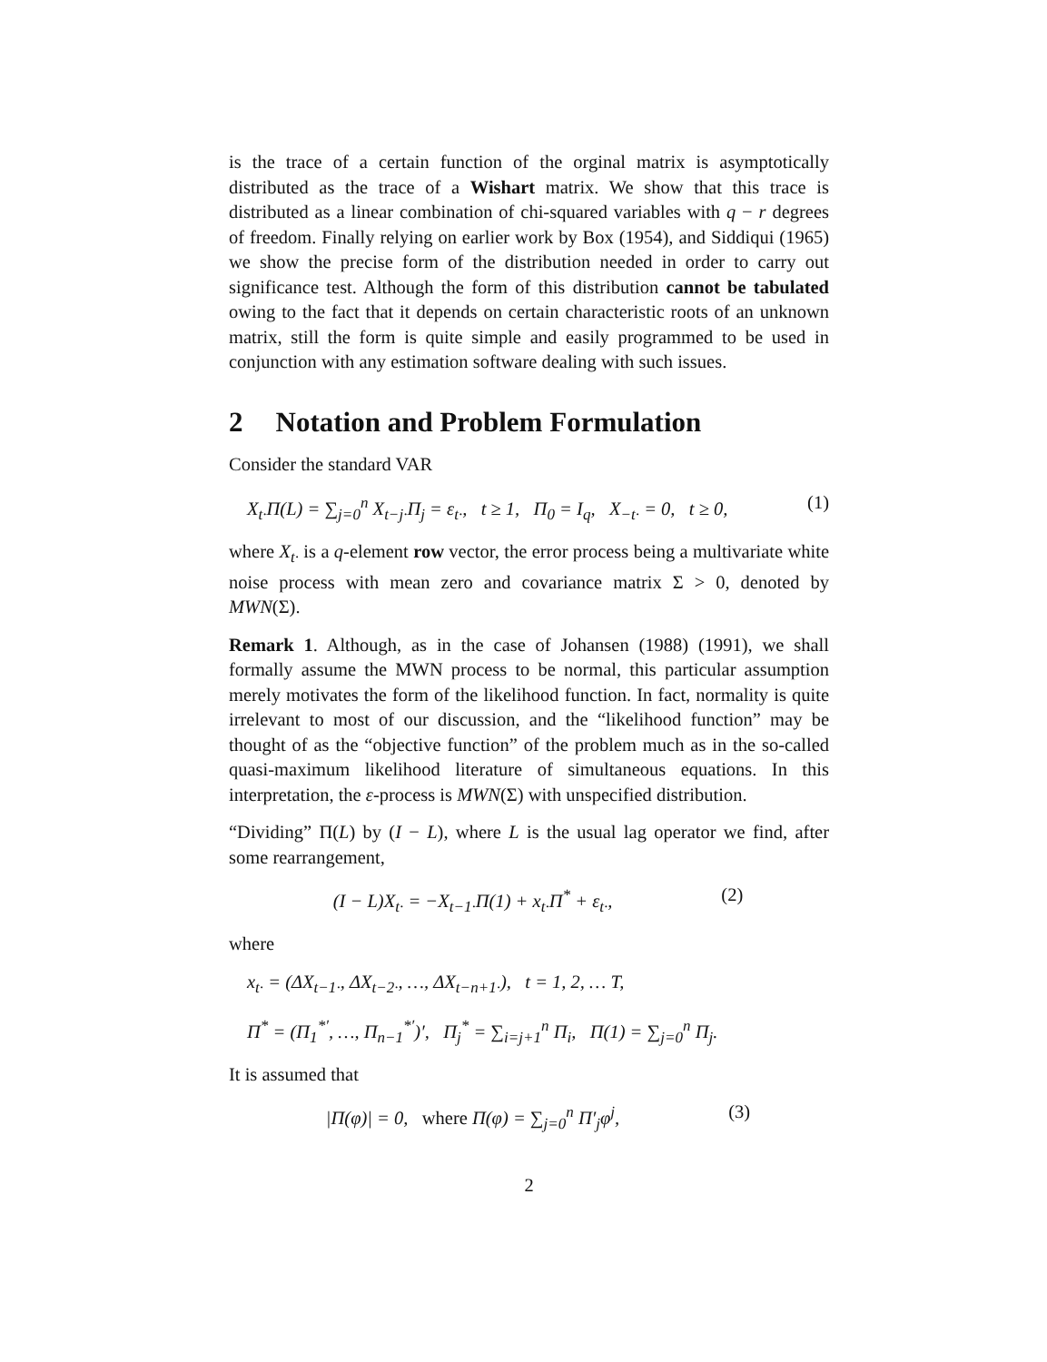is the trace of a certain function of the orginal matrix is asymptotically distributed as the trace of a Wishart matrix. We show that this trace is distributed as a linear combination of chi-squared variables with q − r degrees of freedom. Finally relying on earlier work by Box (1954), and Siddiqui (1965) we show the precise form of the distribution needed in order to carry out significance test. Although the form of this distribution cannot be tabulated owing to the fact that it depends on certain characteristic roots of an unknown matrix, still the form is quite simple and easily programmed to be used in conjunction with any estimation software dealing with such issues.
2 Notation and Problem Formulation
Consider the standard VAR
X<sub>t·</sub>Π(L) = ∑<sub>j=0</sub><sup>n</sup> X<sub>t−j·</sub>Π<sub>j</sub> = ε<sub>t·</sub>, t ≥ 1, Π<sub>0</sub> = I<sub>q</sub>, X<sub>−t·</sub> = 0, t ≥ 0, (1)
where X<sub>t·</sub> is a q-element row vector, the error process being a multivariate white noise process with mean zero and covariance matrix Σ > 0, denoted by MWN(Σ).
Remark 1. Although, as in the case of Johansen (1988) (1991), we shall formally assume the MWN process to be normal, this particular assumption merely motivates the form of the likelihood function. In fact, normality is quite irrelevant to most of our discussion, and the “likelihood function” may be thought of as the “objective function” of the problem much as in the so-called quasi-maximum likelihood literature of simultaneous equations. In this interpretation, the ε-process is MWN(Σ) with unspecified distribution.
“Dividing” Π(L) by (I − L), where L is the usual lag operator we find, after some rearrangement,
(I − L)X<sub>t·</sub> = −X<sub>t−1·</sub>Π(1) + x<sub>t·</sub>Π<sup>*</sup> + ε<sub>t·</sub>, (2)
where
x<sub>t·</sub> = (ΔX<sub>t−1·</sub>, ΔX<sub>t−2·</sub>, …, ΔX<sub>t−n+1·</sub>), t = 1, 2, … T,
Π<sup>*</sup> = (Π<sub>1</sub><sup>*′</sup>, …, Π<sub>n−1</sub><sup>*′</sup>)′, Π<sub>j</sub><sup>*</sup> = ∑<sub>i=j+1</sub><sup>n</sup> Π<sub>i</sub>, Π(1) = ∑<sub>j=0</sub><sup>n</sup> Π<sub>j</sub>.
It is assumed that
|Π(φ)| = 0, where Π(φ) = ∑<sub>j=0</sub><sup>n</sup> Π′<sub>j</sub>φ<sup>j</sup>, (3)
2